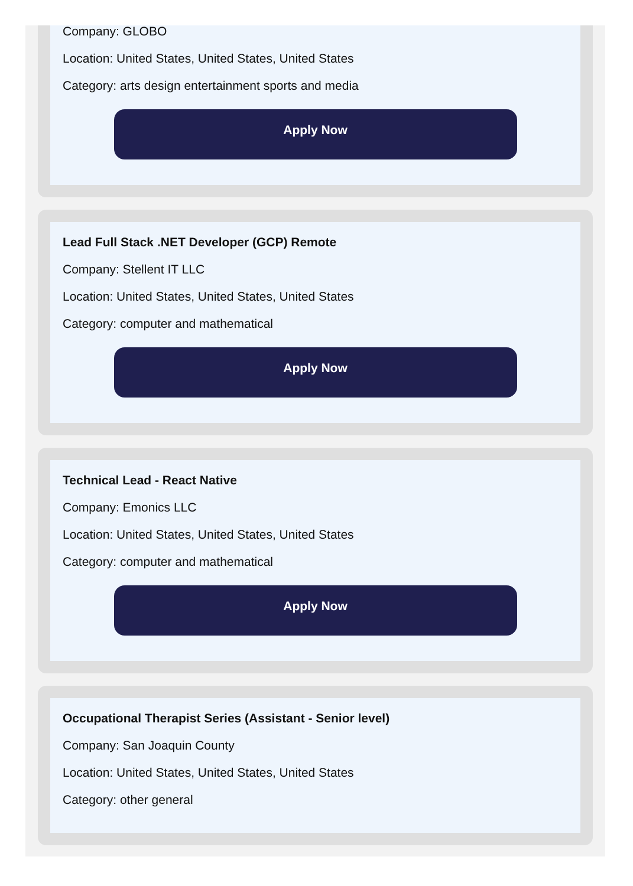Company: GLOBO
Location: United States, United States, United States
Category: arts design entertainment sports and media
Apply Now
Lead Full Stack .NET Developer (GCP) Remote
Company: Stellent IT LLC
Location: United States, United States, United States
Category: computer and mathematical
Apply Now
Technical Lead - React Native
Company: Emonics LLC
Location: United States, United States, United States
Category: computer and mathematical
Apply Now
Occupational Therapist Series (Assistant - Senior level)
Company: San Joaquin County
Location: United States, United States, United States
Category: other general